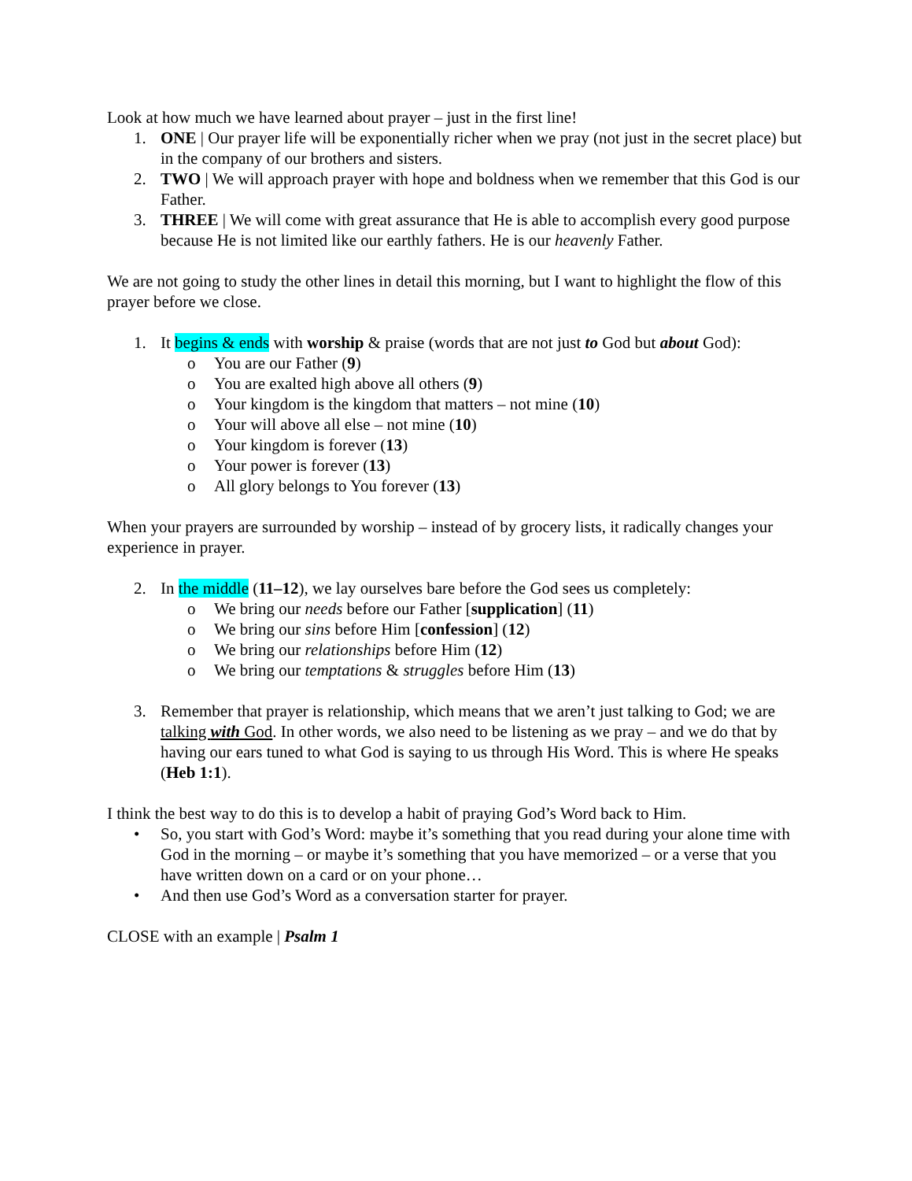Look at how much we have learned about prayer – just in the first line!
1. ONE | Our prayer life will be exponentially richer when we pray (not just in the secret place) but in the company of our brothers and sisters.
2. TWO | We will approach prayer with hope and boldness when we remember that this God is our Father.
3. THREE | We will come with great assurance that He is able to accomplish every good purpose because He is not limited like our earthly fathers. He is our heavenly Father.
We are not going to study the other lines in detail this morning, but I want to highlight the flow of this prayer before we close.
1. It begins & ends with worship & praise (words that are not just to God but about God):
o You are our Father (9)
o You are exalted high above all others (9)
o Your kingdom is the kingdom that matters – not mine (10)
o Your will above all else – not mine (10)
o Your kingdom is forever (13)
o Your power is forever (13)
o All glory belongs to You forever (13)
When your prayers are surrounded by worship – instead of by grocery lists, it radically changes your experience in prayer.
2. In the middle (11–12), we lay ourselves bare before the God sees us completely:
o We bring our needs before our Father [supplication] (11)
o We bring our sins before Him [confession] (12)
o We bring our relationships before Him (12)
o We bring our temptations & struggles before Him (13)
3. Remember that prayer is relationship, which means that we aren’t just talking to God; we are talking with God. In other words, we also need to be listening as we pray – and we do that by having our ears tuned to what God is saying to us through His Word. This is where He speaks (Heb 1:1).
I think the best way to do this is to develop a habit of praying God’s Word back to Him.
• So, you start with God’s Word: maybe it’s something that you read during your alone time with God in the morning – or maybe it’s something that you have memorized – or a verse that you have written down on a card or on your phone…
• And then use God’s Word as a conversation starter for prayer.
CLOSE with an example | Psalm 1